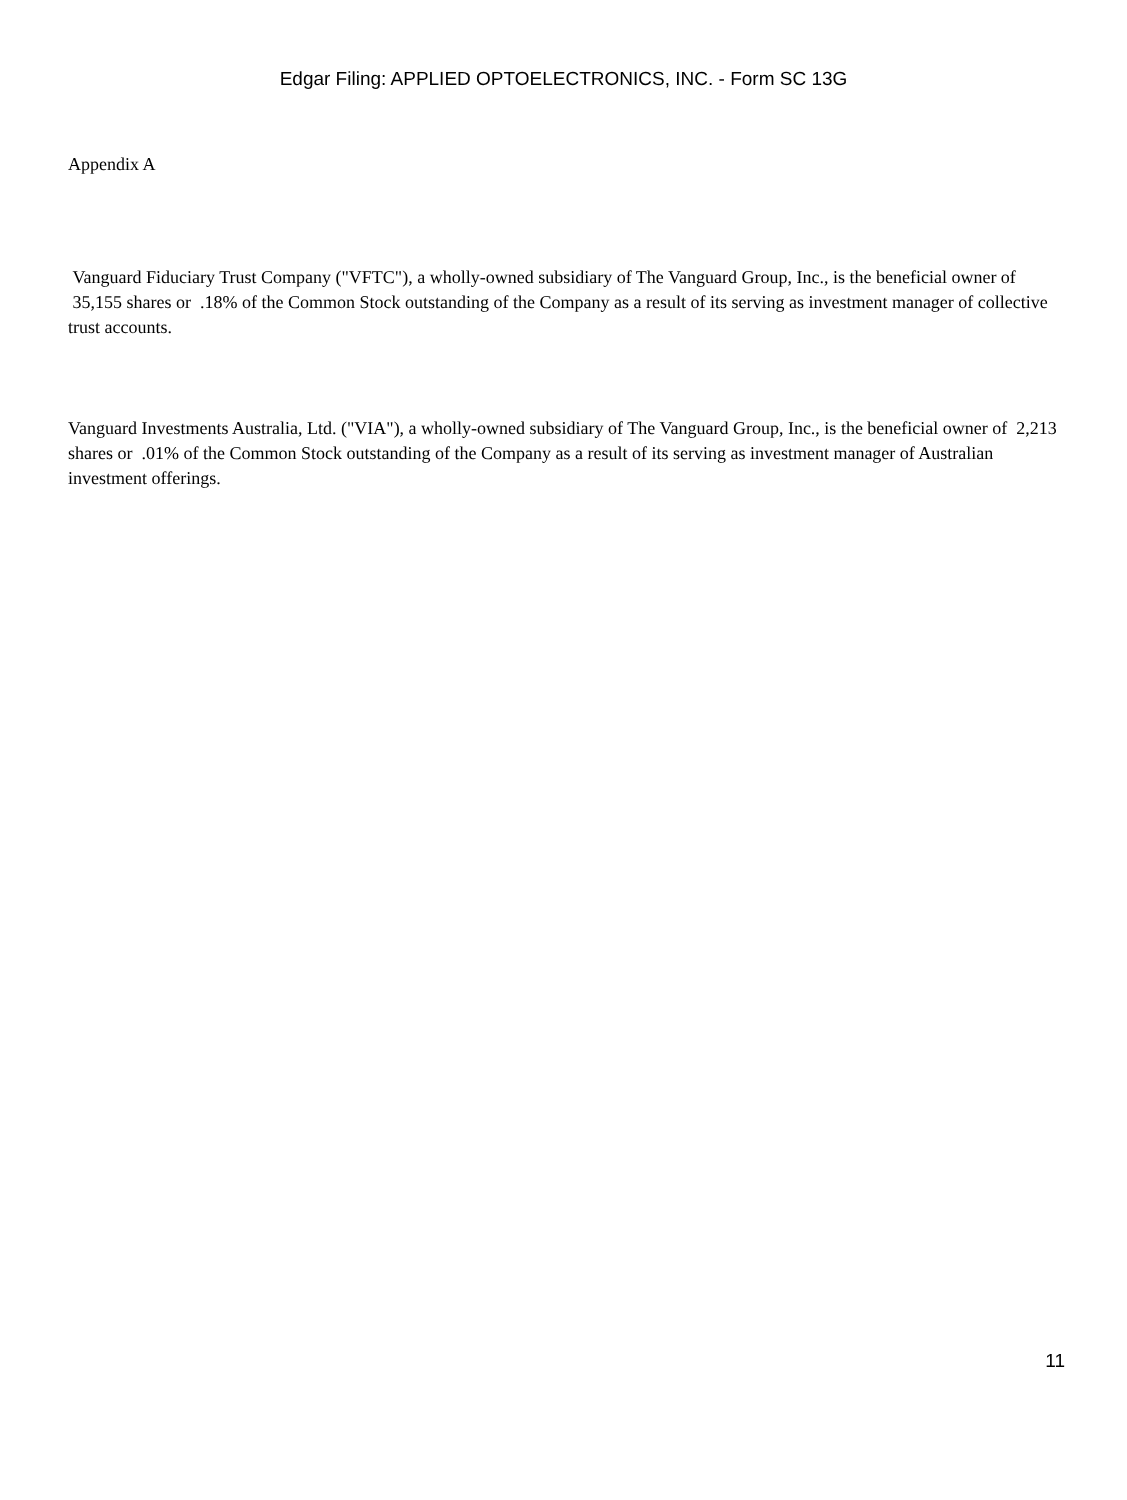Edgar Filing: APPLIED OPTOELECTRONICS, INC. - Form SC 13G
Appendix A
Vanguard Fiduciary Trust Company ("VFTC"), a wholly-owned subsidiary of The Vanguard Group, Inc., is the beneficial owner of 35,155 shares or .18% of the Common Stock outstanding of the Company as a result of its serving as investment manager of collective trust accounts.
Vanguard Investments Australia, Ltd. ("VIA"), a wholly-owned subsidiary of The Vanguard Group, Inc., is the beneficial owner of 2,213 shares or .01% of the Common Stock outstanding of the Company as a result of its serving as investment manager of Australian investment offerings.
11